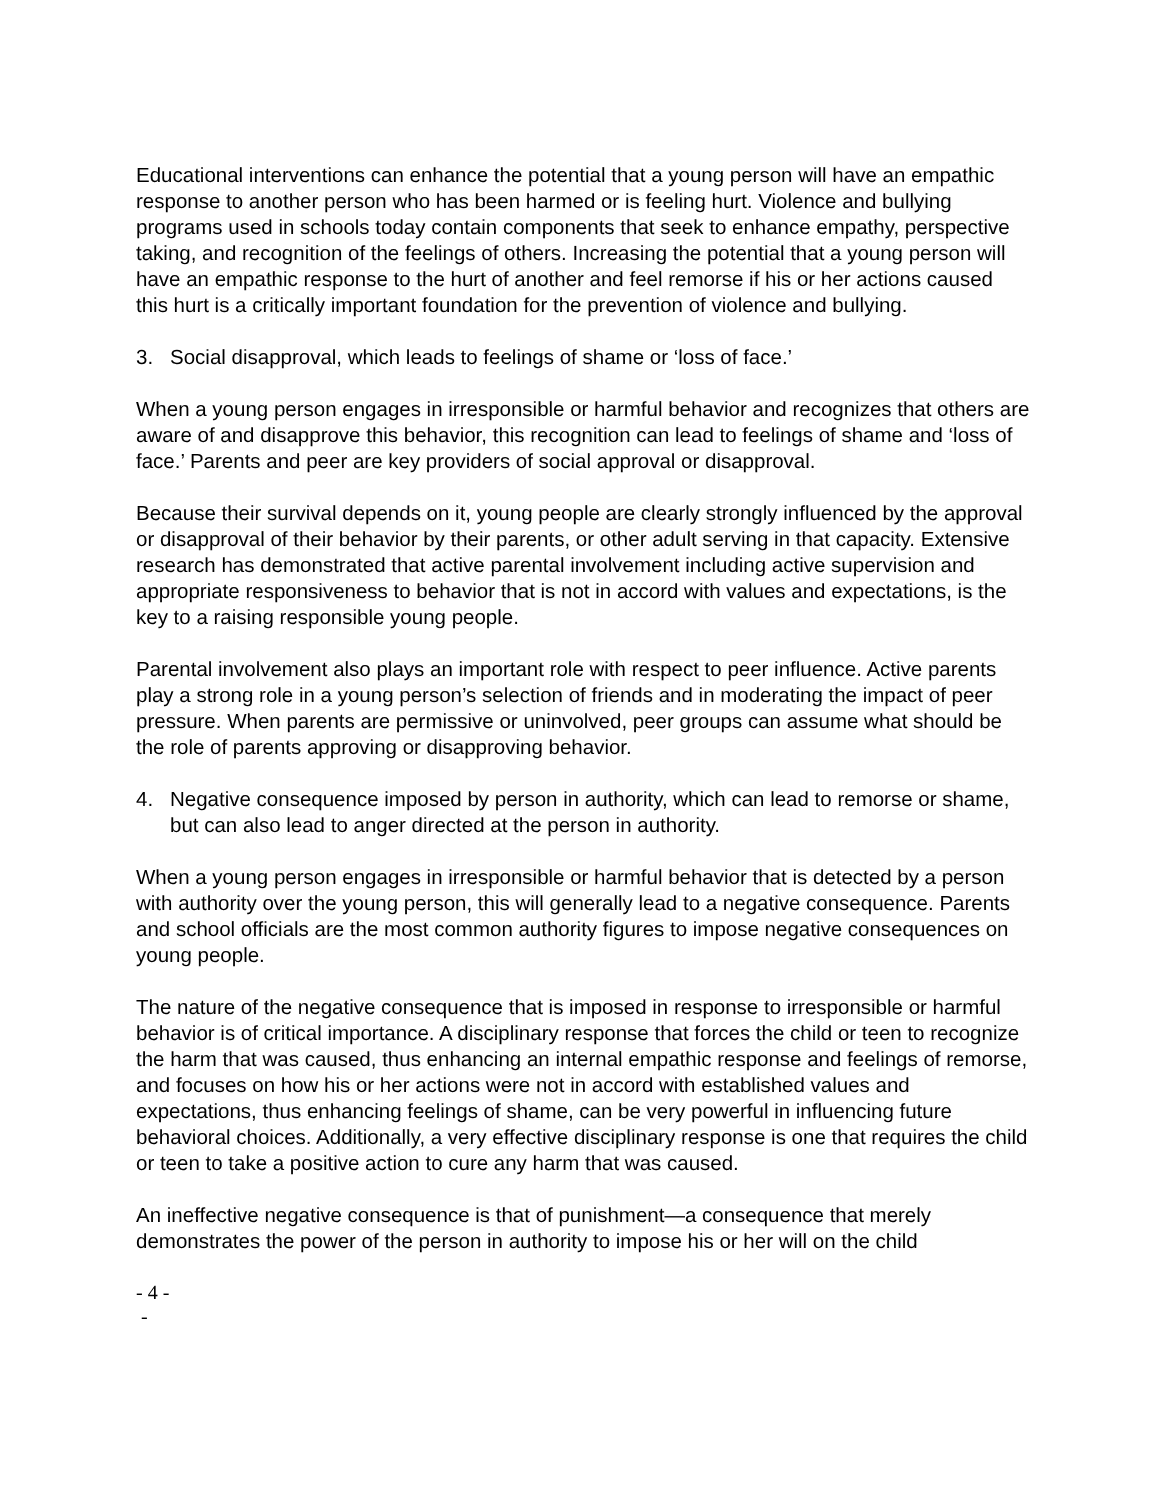Educational interventions can enhance the potential that a young person will have an empathic response to another person who has been harmed or is feeling hurt. Violence and bullying programs used in schools today contain components that seek to enhance empathy, perspective taking, and recognition of the feelings of others. Increasing the potential that a young person will have an empathic response to the hurt of another and feel remorse if his or her actions caused this hurt is a critically important foundation for the prevention of violence and bullying.
3. Social disapproval, which leads to feelings of shame or ‘loss of face.’
When a young person engages in irresponsible or harmful behavior and recognizes that others are aware of and disapprove this behavior, this recognition can lead to feelings of shame and ‘loss of face.’ Parents and peer are key providers of social approval or disapproval.
Because their survival depends on it, young people are clearly strongly influenced by the approval or disapproval of their behavior by their parents, or other adult serving in that capacity. Extensive research has demonstrated that active parental involvement including active supervision and appropriate responsiveness to behavior that is not in accord with values and expectations, is the key to a raising responsible young people.
Parental involvement also plays an important role with respect to peer influence. Active parents play a strong role in a young person’s selection of friends and in moderating the impact of peer pressure. When parents are permissive or uninvolved, peer groups can assume what should be the role of parents approving or disapproving behavior.
4. Negative consequence imposed by person in authority, which can lead to remorse or shame, but can also lead to anger directed at the person in authority.
When a young person engages in irresponsible or harmful behavior that is detected by a person with authority over the young person, this will generally lead to a negative consequence. Parents and school officials are the most common authority figures to impose negative consequences on young people.
The nature of the negative consequence that is imposed in response to irresponsible or harmful behavior is of critical importance. A disciplinary response that forces the child or teen to recognize the harm that was caused, thus enhancing an internal empathic response and feelings of remorse, and focuses on how his or her actions were not in accord with established values and expectations, thus enhancing feelings of shame, can be very powerful in influencing future behavioral choices. Additionally, a very effective disciplinary response is one that requires the child or teen to take a positive action to cure any harm that was caused.
An ineffective negative consequence is that of punishment—a consequence that merely demonstrates the power of the person in authority to impose his or her will on the child
- 4 -
-